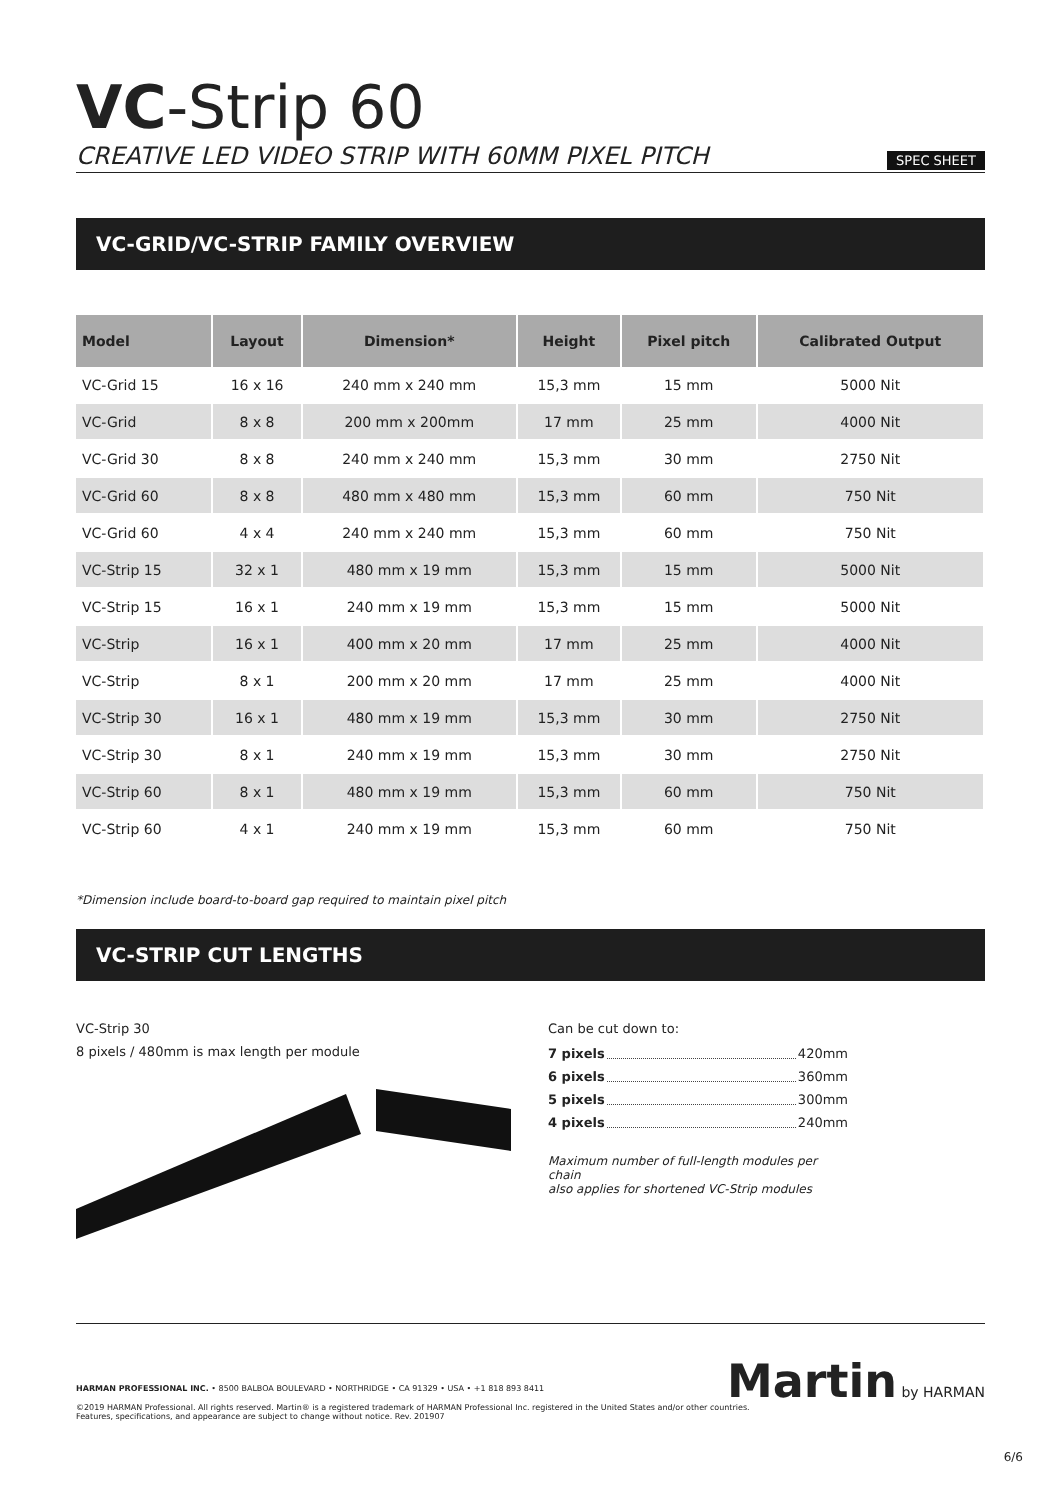VC-Strip 60
CREATIVE LED VIDEO STRIP WITH 60MM PIXEL PITCH SPEC SHEET
VC-GRID/VC-STRIP FAMILY OVERVIEW
| Model | Layout | Dimension* | Height | Pixel pitch | Calibrated Output |
| --- | --- | --- | --- | --- | --- |
| VC-Grid 15 | 16 x 16 | 240 mm x 240 mm | 15,3 mm | 15 mm | 5000 Nit |
| VC-Grid | 8 x 8 | 200 mm x 200mm | 17 mm | 25 mm | 4000 Nit |
| VC-Grid 30 | 8 x 8 | 240 mm x 240 mm | 15,3 mm | 30 mm | 2750 Nit |
| VC-Grid 60 | 8 x 8 | 480 mm x 480 mm | 15,3 mm | 60 mm | 750 Nit |
| VC-Grid 60 | 4 x 4 | 240 mm x 240 mm | 15,3 mm | 60 mm | 750 Nit |
| VC-Strip 15 | 32 x 1 | 480 mm x 19 mm | 15,3 mm | 15 mm | 5000 Nit |
| VC-Strip 15 | 16 x 1 | 240 mm x 19 mm | 15,3 mm | 15 mm | 5000 Nit |
| VC-Strip | 16 x 1 | 400 mm x 20 mm | 17 mm | 25 mm | 4000 Nit |
| VC-Strip | 8 x 1 | 200 mm x 20 mm | 17 mm | 25 mm | 4000 Nit |
| VC-Strip 30 | 16 x 1 | 480 mm x 19 mm | 15,3 mm | 30 mm | 2750 Nit |
| VC-Strip 30 | 8 x 1 | 240 mm x 19 mm | 15,3 mm | 30 mm | 2750 Nit |
| VC-Strip 60 | 8 x 1 | 480 mm x 19 mm | 15,3 mm | 60 mm | 750 Nit |
| VC-Strip 60 | 4 x 1 | 240 mm x 19 mm | 15,3 mm | 60 mm | 750 Nit |
*Dimension include board-to-board gap required to maintain pixel pitch
VC-STRIP CUT LENGTHS
VC-Strip 30
8 pixels / 480mm is max length per module
Can be cut down to:
7 pixels 420mm
6 pixels 360mm
5 pixels 300mm
4 pixels 240mm
Maximum number of full-length modules per chain
also applies for shortened VC-Strip modules
Martin by HARMAN
HARMAN PROFESSIONAL INC. • 8500 BALBOA BOULEVARD • NORTHRIDGE • CA 91329 • USA • +1 818 893 8411
©2019 HARMAN Professional. All rights reserved. Martin® is a registered trademark of HARMAN Professional Inc. registered in the United States and/or other countries.
Features, specifications, and appearance are subject to change without notice. Rev. 201907
6/6